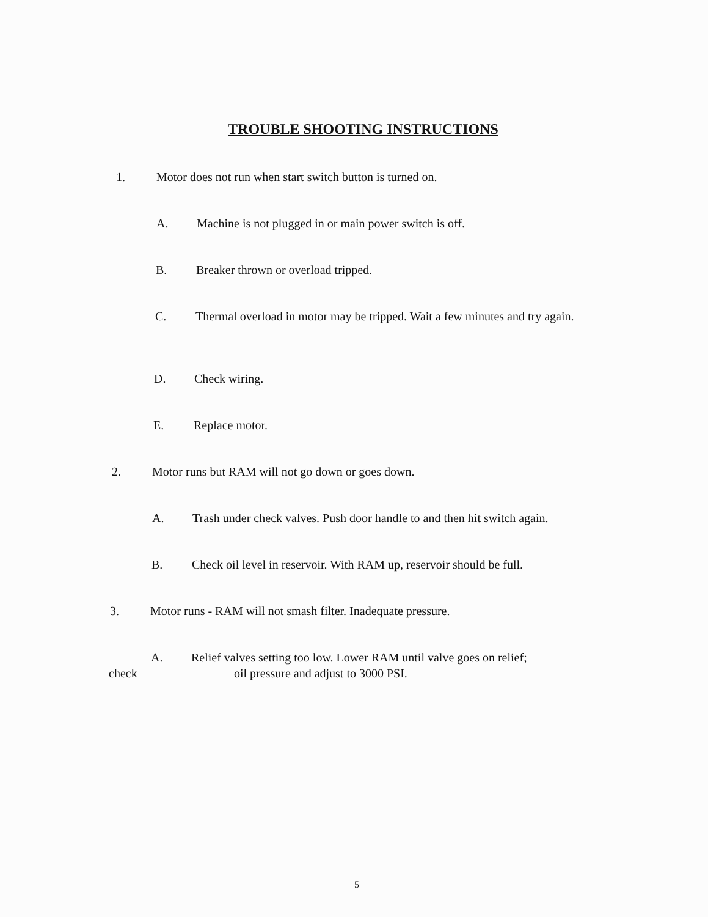TROUBLE SHOOTING INSTRUCTIONS
1. Motor does not run when start switch button is turned on.
A. Machine is not plugged in or main power switch is off.
B. Breaker thrown or overload tripped.
C. Thermal overload in motor may be tripped. Wait a few minutes and try again.
D. Check wiring.
E. Replace motor.
2. Motor runs but RAM will not go down or goes down.
A. Trash under check valves. Push door handle to and then hit switch again.
B. Check oil level in reservoir. With RAM up, reservoir should be full.
3. Motor runs - RAM will not smash filter. Inadequate pressure.
A. Relief valves setting too low. Lower RAM until valve goes on relief;
check oil pressure and adjust to 3000 PSI.
5